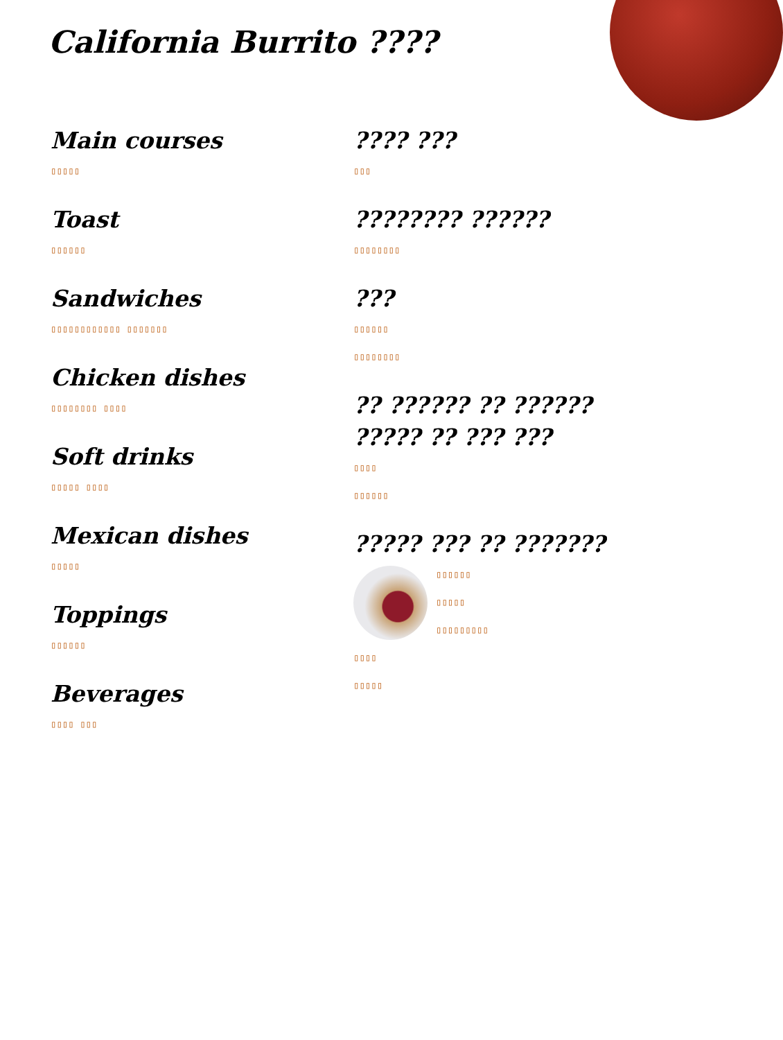California Burrito ????
Main courses
▯▯▯▯▯
Toast
▯▯▯▯▯▯
Sandwiches
▯▯▯▯▯▯▯▯▯▯▯▯ ▯▯▯▯▯▯▯
Chicken dishes
▯▯▯▯▯▯▯▯ ▯▯▯▯
Soft drinks
▯▯▯▯▯ ▯▯▯▯
Mexican dishes
▯▯▯▯▯
Toppings
▯▯▯▯▯▯
Beverages
▯▯▯▯ ▯▯▯
???? ???
▯▯▯
???????? ??????
▯▯▯▯▯▯▯▯
???
▯▯▯▯▯▯
▯▯▯▯▯▯▯▯
?? ?????? ?? ?????? ????? ?? ??? ???
▯▯▯▯
▯▯▯▯▯▯
????? ??? ?? ???????
▯▯▯▯▯▯
▯▯▯▯▯
▯▯▯▯▯▯▯▯▯
▯▯▯▯
▯▯▯▯▯